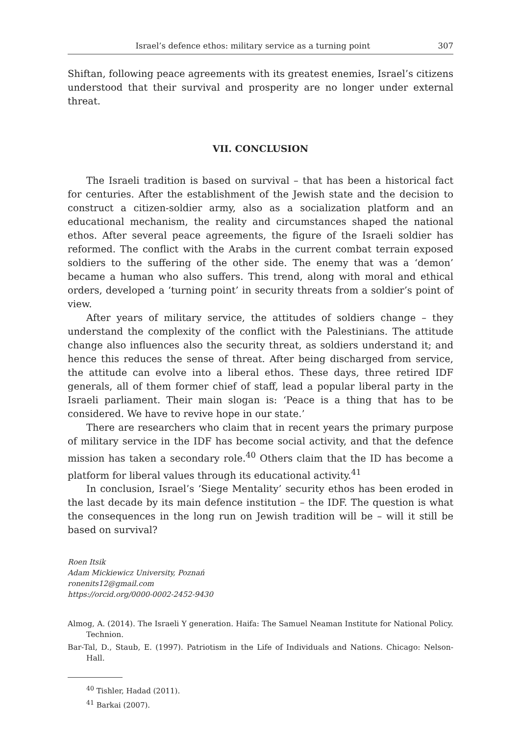Israel’s defence ethos: military service as a turning point 307
Shiftan, following peace agreements with its greatest enemies, Israel’s citizens understood that their survival and prosperity are no longer under external threat.
VII. CONCLUSION
The Israeli tradition is based on survival – that has been a historical fact for centuries. After the establishment of the Jewish state and the decision to construct a citizen-soldier army, also as a socialization platform and an educational mechanism, the reality and circumstances shaped the national ethos. After several peace agreements, the figure of the Israeli soldier has reformed. The conflict with the Arabs in the current combat terrain exposed soldiers to the suffering of the other side. The enemy that was a ‘demon’ became a human who also suffers. This trend, along with moral and ethical orders, developed a ‘turning point’ in security threats from a soldier’s point of view.
After years of military service, the attitudes of soldiers change – they understand the complexity of the conflict with the Palestinians. The attitude change also influences also the security threat, as soldiers understand it; and hence this reduces the sense of threat. After being discharged from service, the attitude can evolve into a liberal ethos. These days, three retired IDF generals, all of them former chief of staff, lead a popular liberal party in the Israeli parliament. Their main slogan is: ‘Peace is a thing that has to be considered. We have to revive hope in our state.’
There are researchers who claim that in recent years the primary purpose of military service in the IDF has become social activity, and that the defence mission has taken a secondary role.<sup>40</sup> Others claim that the ID has become a platform for liberal values through its educational activity.<sup>41</sup>
In conclusion, Israel’s ‘Siege Mentality’ security ethos has been eroded in the last decade by its main defence institution – the IDF. The question is what the consequences in the long run on Jewish tradition will be – will it still be based on survival?
Roen Itsik
Adam Mickiewicz University, Poznań
ronenits12@gmail.com
https://orcid.org/0000-0002-2452-9430
Almog, A. (2014). The Israeli Y generation. Haifa: The Samuel Neaman Institute for National Policy. Technion.
Bar-Tal, D., Staub, E. (1997). Patriotism in the Life of Individuals and Nations. Chicago: Nelson-Hall.
<sup>40</sup> Tishler, Hadad (2011).
<sup>41</sup> Barkai (2007).